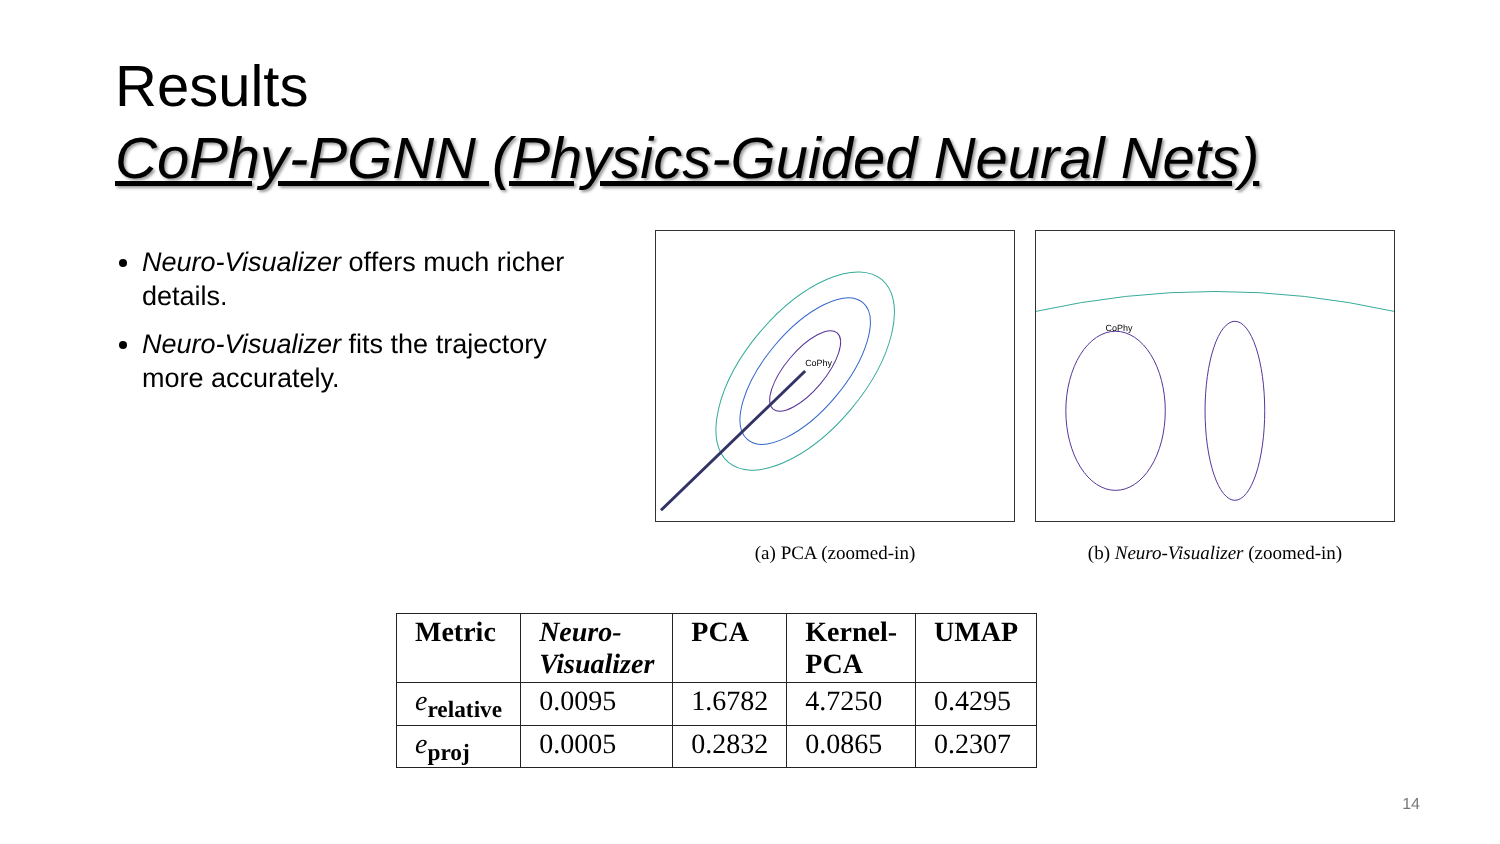Results
CoPhy-PGNN (Physics-Guided Neural Nets)
Neuro-Visualizer offers much richer details.
Neuro-Visualizer fits the trajectory more accurately.
CoPhy
(a) PCA (zoomed-in)
CoPhy
(b) Neuro-Visualizer (zoomed-in)
| Metric | Neuro- Visualizer | PCA | Kernel- PCA | UMAP |
| --- | --- | --- | --- | --- |
| e<sub>relative</sub> | 0.0095 | 1.6782 | 4.7250 | 0.4295 |
| e<sub>proj</sub> | 0.0005 | 0.2832 | 0.0865 | 0.2307 |
14